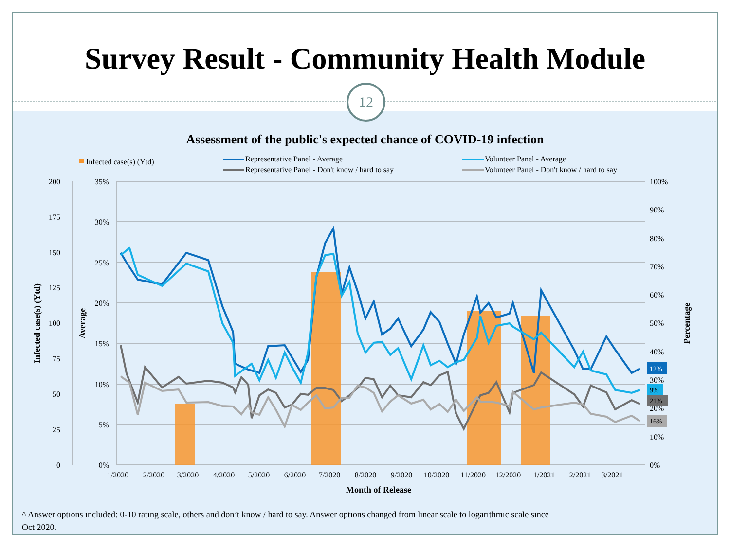Survey Result - Community Health Module
12
Assessment of the public's expected chance of COVID-19 infection
Infected case(s) (Ytd)
Representative Panel - Average
Representative Panel - Don't know / hard to say
Volunteer Panel - Average
Volunteer Panel - Don't know / hard to say
200
175
150
125
100
75
50
25
0
35%
30%
25%
20%
15%
10%
5%
0%
100%
90%
80%
70%
60%
50%
40%
30%
20%
10%
0%
1/2020
2/2020
3/2020
4/2020
5/2020
6/2020
7/2020
8/2020
9/2020
10/2020
11/2020
12/2020
1/2021
2/2021
3/2021
Month of Release
Infected case(s) (Ytd)
Average
Percentage
12%
9%
21%
16%
^ Answer options included: 0-10 rating scale, others and don’t know / hard to say. Answer options changed from linear scale to logarithmic scale since Oct 2020.